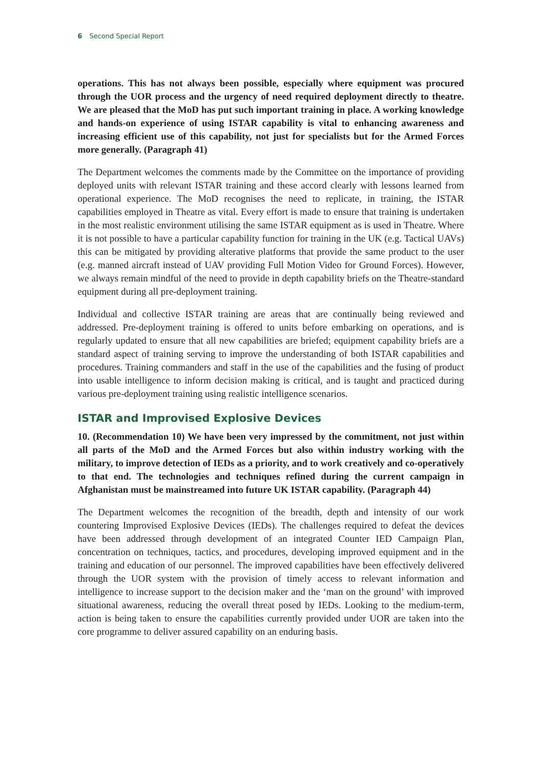6 Second Special Report
operations. This has not always been possible, especially where equipment was procured through the UOR process and the urgency of need required deployment directly to theatre. We are pleased that the MoD has put such important training in place. A working knowledge and hands-on experience of using ISTAR capability is vital to enhancing awareness and increasing efficient use of this capability, not just for specialists but for the Armed Forces more generally. (Paragraph 41)
The Department welcomes the comments made by the Committee on the importance of providing deployed units with relevant ISTAR training and these accord clearly with lessons learned from operational experience. The MoD recognises the need to replicate, in training, the ISTAR capabilities employed in Theatre as vital. Every effort is made to ensure that training is undertaken in the most realistic environment utilising the same ISTAR equipment as is used in Theatre. Where it is not possible to have a particular capability function for training in the UK (e.g. Tactical UAVs) this can be mitigated by providing alterative platforms that provide the same product to the user (e.g. manned aircraft instead of UAV providing Full Motion Video for Ground Forces). However, we always remain mindful of the need to provide in depth capability briefs on the Theatre-standard equipment during all pre-deployment training.
Individual and collective ISTAR training are areas that are continually being reviewed and addressed. Pre-deployment training is offered to units before embarking on operations, and is regularly updated to ensure that all new capabilities are briefed; equipment capability briefs are a standard aspect of training serving to improve the understanding of both ISTAR capabilities and procedures. Training commanders and staff in the use of the capabilities and the fusing of product into usable intelligence to inform decision making is critical, and is taught and practiced during various pre-deployment training using realistic intelligence scenarios.
ISTAR and Improvised Explosive Devices
10. (Recommendation 10) We have been very impressed by the commitment, not just within all parts of the MoD and the Armed Forces but also within industry working with the military, to improve detection of IEDs as a priority, and to work creatively and co-operatively to that end. The technologies and techniques refined during the current campaign in Afghanistan must be mainstreamed into future UK ISTAR capability. (Paragraph 44)
The Department welcomes the recognition of the breadth, depth and intensity of our work countering Improvised Explosive Devices (IEDs). The challenges required to defeat the devices have been addressed through development of an integrated Counter IED Campaign Plan, concentration on techniques, tactics, and procedures, developing improved equipment and in the training and education of our personnel. The improved capabilities have been effectively delivered through the UOR system with the provision of timely access to relevant information and intelligence to increase support to the decision maker and the ‘man on the ground’ with improved situational awareness, reducing the overall threat posed by IEDs. Looking to the medium-term, action is being taken to ensure the capabilities currently provided under UOR are taken into the core programme to deliver assured capability on an enduring basis.